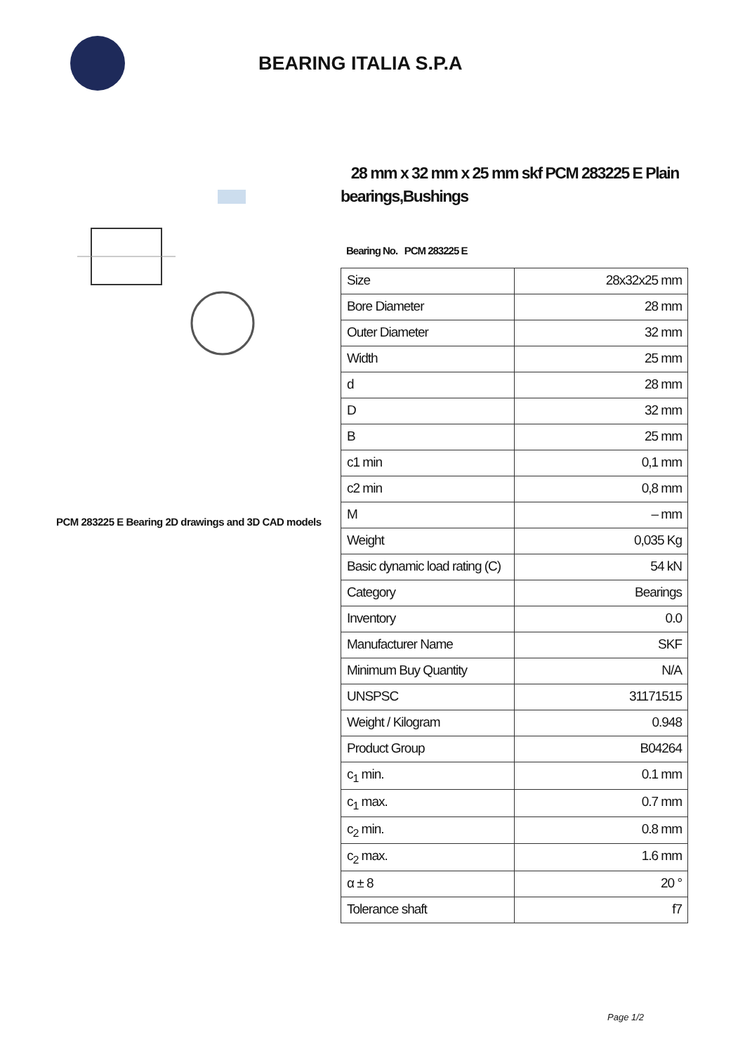BEARING ITALIA S.P.A
PCM 283225 E Bearing 2D drawings and 3D CAD models
28 mm x 32 mm x 25 mm skf PCM 283225 E Plain bearings,Bushings
Bearing No. PCM 283225 E
| Size | 28x32x25 mm |
| Bore Diameter | 28 mm |
| Outer Diameter | 32 mm |
| Width | 25 mm |
| d | 28 mm |
| D | 32 mm |
| B | 25 mm |
| c1 min | 0,1 mm |
| c2 min | 0,8 mm |
| M | – mm |
| Weight | 0,035 Kg |
| Basic dynamic load rating (C) | 54 kN |
| Category | Bearings |
| Inventory | 0.0 |
| Manufacturer Name | SKF |
| Minimum Buy Quantity | N/A |
| UNSPSC | 31171515 |
| Weight / Kilogram | 0.948 |
| Product Group | B04264 |
| c<sub>1</sub> min. | 0.1 mm |
| c<sub>1</sub> max. | 0.7 mm |
| c<sub>2</sub> min. | 0.8 mm |
| c<sub>2</sub> max. | 1.6 mm |
| α ± 8 | 20 ° |
| Tolerance shaft | f7 |
Page 1/2